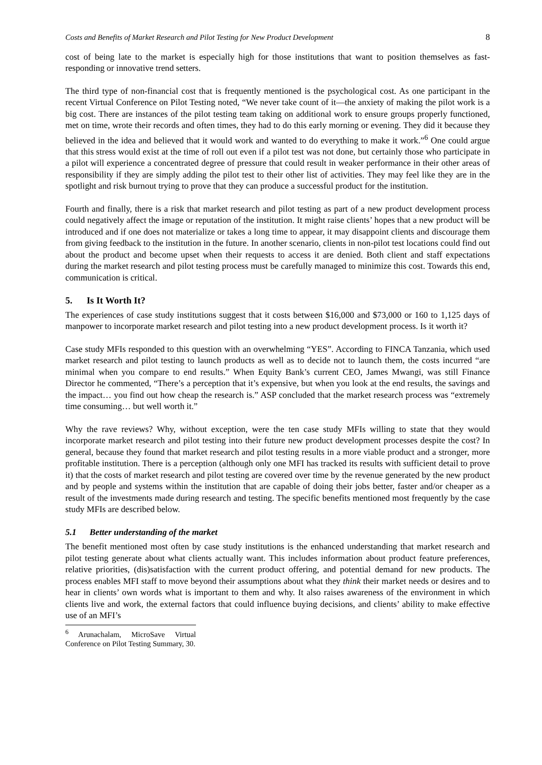Costs and Benefits of Market Research and Pilot Testing for New Product Development 8
cost of being late to the market is especially high for those institutions that want to position themselves as fast-responding or innovative trend setters.
The third type of non-financial cost that is frequently mentioned is the psychological cost. As one participant in the recent Virtual Conference on Pilot Testing noted, “We never take count of it—the anxiety of making the pilot work is a big cost. There are instances of the pilot testing team taking on additional work to ensure groups properly functioned, met on time, wrote their records and often times, they had to do this early morning or evening. They did it because they believed in the idea and believed that it would work and wanted to do everything to make it work.”<sup>6</sup> One could argue that this stress would exist at the time of roll out even if a pilot test was not done, but certainly those who participate in a pilot will experience a concentrated degree of pressure that could result in weaker performance in their other areas of responsibility if they are simply adding the pilot test to their other list of activities. They may feel like they are in the spotlight and risk burnout trying to prove that they can produce a successful product for the institution.
Fourth and finally, there is a risk that market research and pilot testing as part of a new product development process could negatively affect the image or reputation of the institution. It might raise clients’ hopes that a new product will be introduced and if one does not materialize or takes a long time to appear, it may disappoint clients and discourage them from giving feedback to the institution in the future. In another scenario, clients in non-pilot test locations could find out about the product and become upset when their requests to access it are denied. Both client and staff expectations during the market research and pilot testing process must be carefully managed to minimize this cost. Towards this end, communication is critical.
5. Is It Worth It?
The experiences of case study institutions suggest that it costs between $16,000 and $73,000 or 160 to 1,125 days of manpower to incorporate market research and pilot testing into a new product development process. Is it worth it?
Case study MFIs responded to this question with an overwhelming “YES”. According to FINCA Tanzania, which used market research and pilot testing to launch products as well as to decide not to launch them, the costs incurred “are minimal when you compare to end results.” When Equity Bank’s current CEO, James Mwangi, was still Finance Director he commented, “There’s a perception that it’s expensive, but when you look at the end results, the savings and the impact… you find out how cheap the research is.” ASP concluded that the market research process was “extremely time consuming… but well worth it.”
Why the rave reviews? Why, without exception, were the ten case study MFIs willing to state that they would incorporate market research and pilot testing into their future new product development processes despite the cost? In general, because they found that market research and pilot testing results in a more viable product and a stronger, more profitable institution. There is a perception (although only one MFI has tracked its results with sufficient detail to prove it) that the costs of market research and pilot testing are covered over time by the revenue generated by the new product and by people and systems within the institution that are capable of doing their jobs better, faster and/or cheaper as a result of the investments made during research and testing. The specific benefits mentioned most frequently by the case study MFIs are described below.
5.1 Better understanding of the market
The benefit mentioned most often by case study institutions is the enhanced understanding that market research and pilot testing generate about what clients actually want. This includes information about product feature preferences, relative priorities, (dis)satisfaction with the current product offering, and potential demand for new products. The process enables MFI staff to move beyond their assumptions about what they think their market needs or desires and to hear in clients’ own words what is important to them and why. It also raises awareness of the environment in which clients live and work, the external factors that could influence buying decisions, and clients’ ability to make effective use of an MFI’s
<sup>6</sup> Arunachalam, MicroSave Virtual Conference on Pilot Testing Summary, 30.